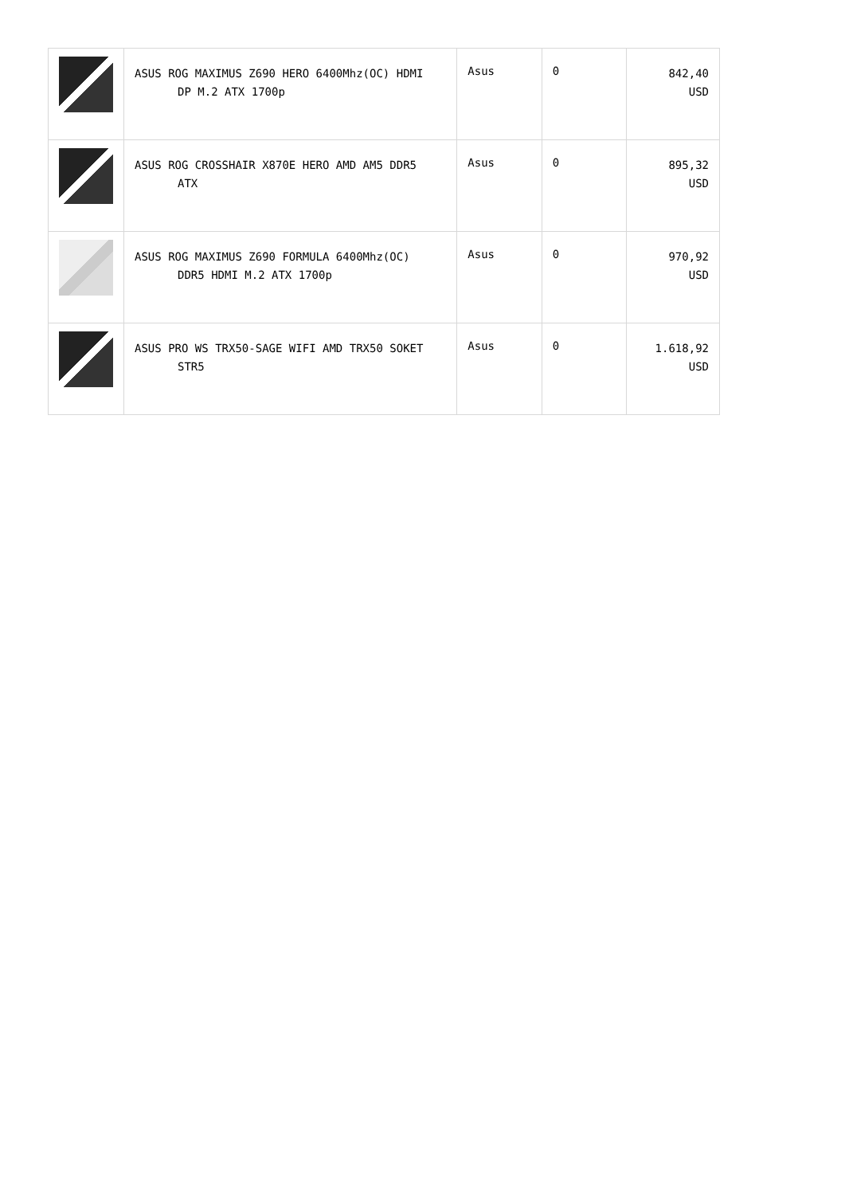| | ASUS ROG MAXIMUS Z690 HERO 6400Mhz(OC) HDMI DP M.2 ATX 1700p | Asus | 0 | 842,40 USD |
| | ASUS ROG CROSSHAIR X870E HERO AMD AM5 DDR5 ATX | Asus | 0 | 895,32 USD |
| | ASUS ROG MAXIMUS Z690 FORMULA 6400Mhz(OC) DDR5 HDMI M.2 ATX 1700p | Asus | 0 | 970,92 USD |
| | ASUS PRO WS TRX50-SAGE WIFI AMD TRX50 SOKET STR5 | Asus | 0 | 1.618,92 USD |